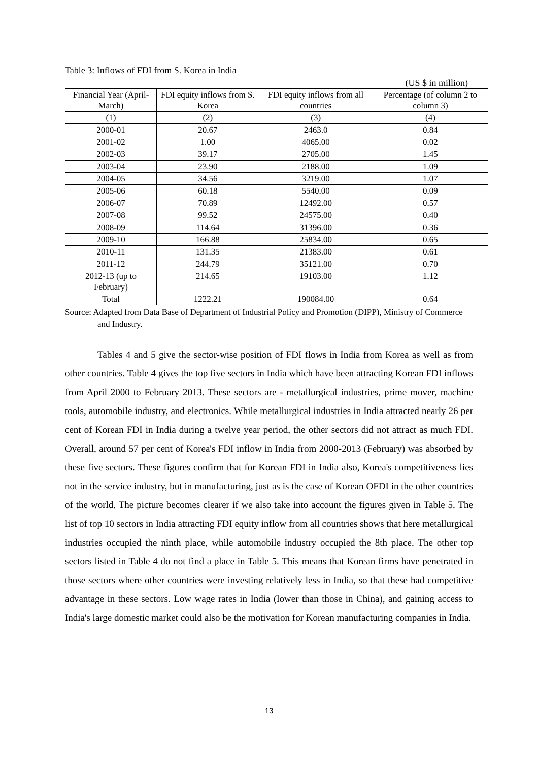Table 3: Inflows of FDI from S. Korea in India
(US $ in million)
| Financial Year (April-March) | FDI equity inflows from S. Korea | FDI equity inflows from all countries | Percentage (of column 2 to column 3) |
| --- | --- | --- | --- |
| (1) | (2) | (3) | (4) |
| 2000-01 | 20.67 | 2463.0 | 0.84 |
| 2001-02 | 1.00 | 4065.00 | 0.02 |
| 2002-03 | 39.17 | 2705.00 | 1.45 |
| 2003-04 | 23.90 | 2188.00 | 1.09 |
| 2004-05 | 34.56 | 3219.00 | 1.07 |
| 2005-06 | 60.18 | 5540.00 | 0.09 |
| 2006-07 | 70.89 | 12492.00 | 0.57 |
| 2007-08 | 99.52 | 24575.00 | 0.40 |
| 2008-09 | 114.64 | 31396.00 | 0.36 |
| 2009-10 | 166.88 | 25834.00 | 0.65 |
| 2010-11 | 131.35 | 21383.00 | 0.61 |
| 2011-12 | 244.79 | 35121.00 | 0.70 |
| 2012-13 (up to February) | 214.65 | 19103.00 | 1.12 |
| Total | 1222.21 | 190084.00 | 0.64 |
Source: Adapted from Data Base of Department of Industrial Policy and Promotion (DIPP), Ministry of Commerce and Industry.
Tables 4 and 5 give the sector-wise position of FDI flows in India from Korea as well as from other countries. Table 4 gives the top five sectors in India which have been attracting Korean FDI inflows from April 2000 to February 2013. These sectors are - metallurgical industries, prime mover, machine tools, automobile industry, and electronics. While metallurgical industries in India attracted nearly 26 per cent of Korean FDI in India during a twelve year period, the other sectors did not attract as much FDI. Overall, around 57 per cent of Korea's FDI inflow in India from 2000-2013 (February) was absorbed by these five sectors. These figures confirm that for Korean FDI in India also, Korea's competitiveness lies not in the service industry, but in manufacturing, just as is the case of Korean OFDI in the other countries of the world. The picture becomes clearer if we also take into account the figures given in Table 5. The list of top 10 sectors in India attracting FDI equity inflow from all countries shows that here metallurgical industries occupied the ninth place, while automobile industry occupied the 8th place. The other top sectors listed in Table 4 do not find a place in Table 5. This means that Korean firms have penetrated in those sectors where other countries were investing relatively less in India, so that these had competitive advantage in these sectors. Low wage rates in India (lower than those in China), and gaining access to India's large domestic market could also be the motivation for Korean manufacturing companies in India.
13